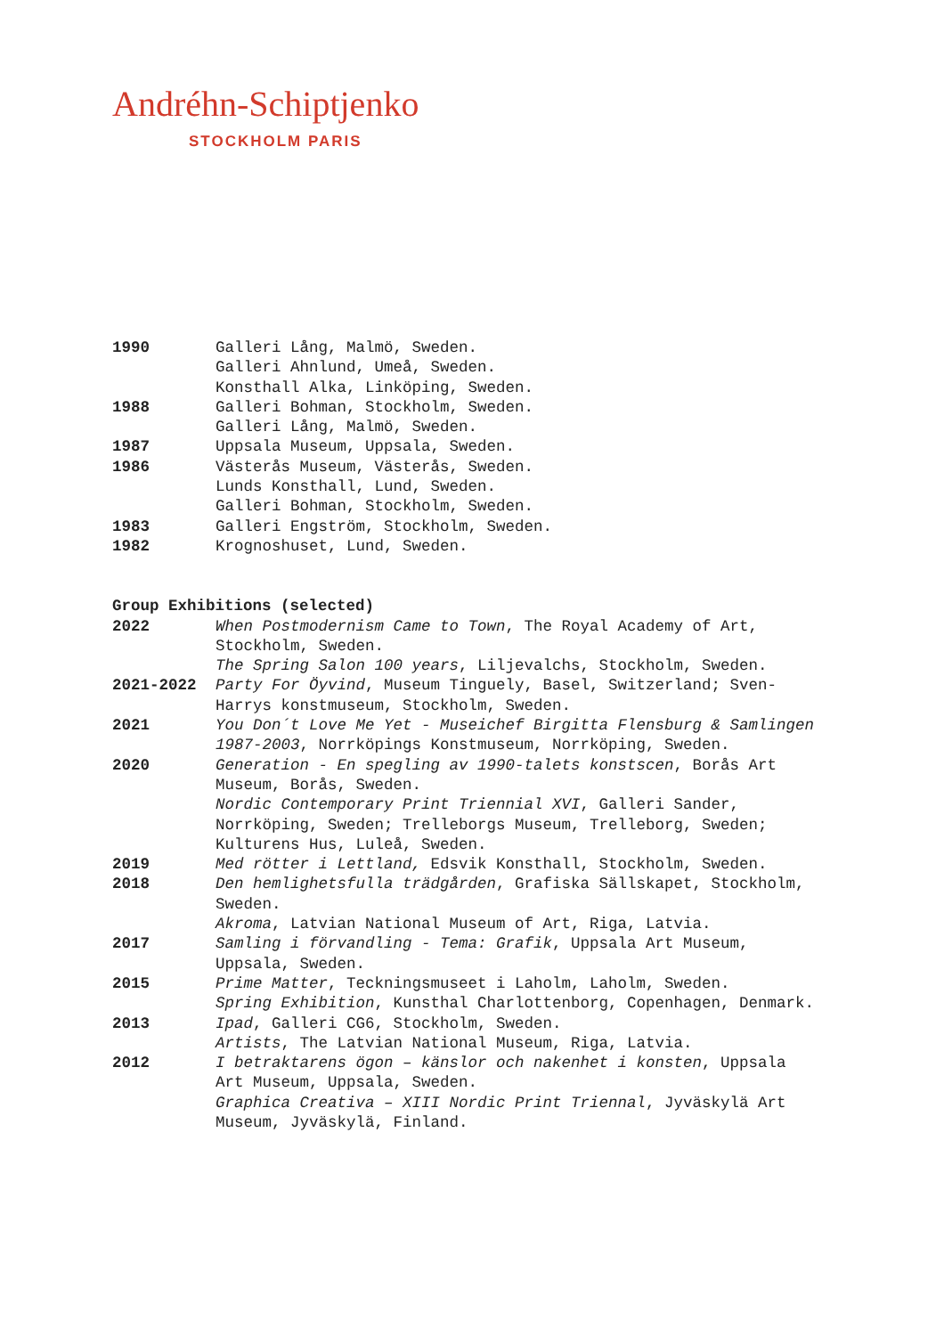Andréhn-Schiptjenko
STOCKHOLM PARIS
1990 Galleri Lång, Malmö, Sweden.
Galleri Ahnlund, Umeå, Sweden.
Konsthall Alka, Linköping, Sweden.
1988 Galleri Bohman, Stockholm, Sweden.
Galleri Lång, Malmö, Sweden.
1987 Uppsala Museum, Uppsala, Sweden.
1986 Västerås Museum, Västerås, Sweden.
Lunds Konsthall, Lund, Sweden.
Galleri Bohman, Stockholm, Sweden.
1983 Galleri Engström, Stockholm, Sweden.
1982 Krognoshuset, Lund, Sweden.
Group Exhibitions (selected)
2022 When Postmodernism Came to Town, The Royal Academy of Art, Stockholm, Sweden.
The Spring Salon 100 years, Liljevalchs, Stockholm, Sweden.
2021-2022 Party For Öyvind, Museum Tinguely, Basel, Switzerland; Sven-Harrys konstmuseum, Stockholm, Sweden.
2021 You Don´t Love Me Yet - Museichef Birgitta Flensburg & Samlingen 1987-2003, Norrköpings Konstmuseum, Norrköping, Sweden.
2020 Generation - En spegling av 1990-talets konstscen, Borås Art Museum, Borås, Sweden.
Nordic Contemporary Print Triennial XVI, Galleri Sander, Norrköping, Sweden; Trelleborgs Museum, Trelleborg, Sweden; Kulturens Hus, Luleå, Sweden.
2019 Med rötter i Lettland, Edsvik Konsthall, Stockholm, Sweden.
2018 Den hemlighetsfulla trädgården, Grafiska Sällskapet, Stockholm, Sweden.
Akroma, Latvian National Museum of Art, Riga, Latvia.
2017 Samling i förvandling - Tema: Grafik, Uppsala Art Museum, Uppsala, Sweden.
2015 Prime Matter, Teckningsmuseet i Laholm, Laholm, Sweden.
Spring Exhibition, Kunsthal Charlottenborg, Copenhagen, Denmark.
2013 Ipad, Galleri CG6, Stockholm, Sweden.
Artists, The Latvian National Museum, Riga, Latvia.
2012 I betraktarens ögon – känslor och nakenhet i konsten, Uppsala Art Museum, Uppsala, Sweden.
Graphica Creativa – XIII Nordic Print Triennal, Jyväskylä Art Museum, Jyväskylä, Finland.